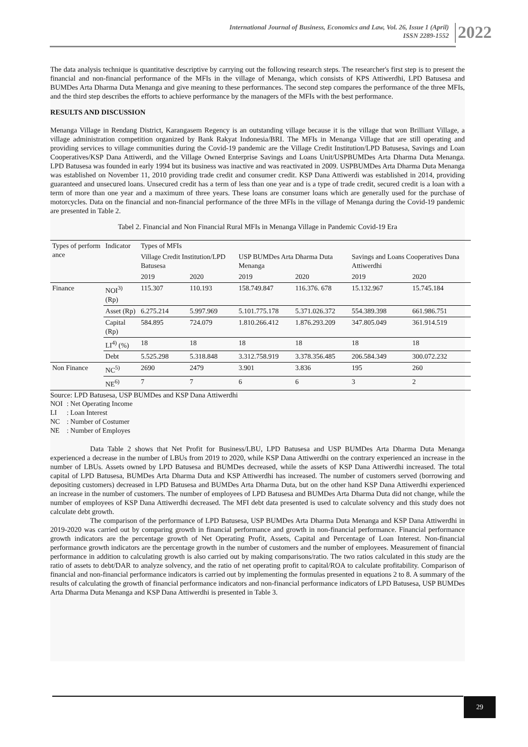International Journal of Business, Economics and Law, Vol. 26, Issue 1 (April)
ISSN 2289-1552
2022
The data analysis technique is quantitative descriptive by carrying out the following research steps. The researcher's first step is to present the financial and non-financial performance of the MFIs in the village of Menanga, which consists of KPS Attiwerdhi, LPD Batusesa and BUMDes Arta Dharma Duta Menanga and give meaning to these performances. The second step compares the performance of the three MFIs, and the third step describes the efforts to achieve performance by the managers of the MFIs with the best performance.
RESULTS AND DISCUSSION
Menanga Village in Rendang District, Karangasem Regency is an outstanding village because it is the village that won Brilliant Village, a village administration competition organized by Bank Rakyat Indonesia/BRI. The MFIs in Menanga Village that are still operating and providing services to village communities during the Covid-19 pandemic are the Village Credit Institution/LPD Batusesa, Savings and Loan Cooperatives/KSP Dana Attiwerdi, and the Village Owned Enterprise Savings and Loans Unit/USPBUMDes Arta Dharma Duta Menanga. LPD Batusesa was founded in early 1994 but its business was inactive and was reactivated in 2009. USPBUMDes Arta Dharma Duta Menanga was established on November 11, 2010 providing trade credit and consumer credit. KSP Dana Attiwerdi was established in 2014, providing guaranteed and unsecured loans. Unsecured credit has a term of less than one year and is a type of trade credit, secured credit is a loan with a term of more than one year and a maximum of three years. These loans are consumer loans which are generally used for the purchase of motorcycles. Data on the financial and non-financial performance of the three MFIs in the village of Menanga during the Covid-19 pandemic are presented in Table 2.
Tabel 2. Financial and Non Financial Rural MFIs in Menanga Village in Pandemic Covid-19 Era
| Types of perform ance | Indicator | Types of MFIs | | | | | |
| --- | --- | --- | --- | --- | --- | --- | --- |
| | | Village Credit Institution/LPD Batusesa | | USP BUMDes Arta Dharma Duta Menanga | | Savings and Loans Cooperatives Dana Attiwerdhi | |
| | | 2019 | 2020 | 2019 | 2020 | 2019 | 2020 |
| Finance | NOI<sup>3)</sup> (Rp) | 115.307 | 110.193 | 158.749.847 | 116.376. 678 | 15.132.967 | 15.745.184 |
| | Asset (Rp) | 6.275.214 | 5.997.969 | 5.101.775.178 | 5.371.026.372 | 554.389.398 | 661.986.751 |
| | Capital (Rp) | 584.895 | 724.079 | 1.810.266.412 | 1.876.293.209 | 347.805.049 | 361.914.519 |
| | LI<sup>4)</sup> (%) | 18 | 18 | 18 | 18 | 18 | 18 |
| | Debt | 5.525.298 | 5.318.848 | 3.312.758.919 | 3.378.356.485 | 206.584.349 | 300.072.232 |
| Non Finance | NC<sup>5)</sup> | 2690 | 2479 | 3.901 | 3.836 | 195 | 260 |
| | NE<sup>6)</sup> | 7 | 7 | 6 | 6 | 3 | 2 |
Source: LPD Batusesa, USP BUMDes and KSP Dana Attiwerdhi
| NOI | : Net Operating Income |
| LI | : Loan Interest |
| NC | : Number of Costumer |
| NE | : Number of Employes |
Data Table 2 shows that Net Profit for Business/LBU, LPD Batusesa and USP BUMDes Arta Dharma Duta Menanga experienced a decrease in the number of LBUs from 2019 to 2020, while KSP Dana Attiwerdhi on the contrary experienced an increase in the number of LBUs. Assets owned by LPD Batusesa and BUMDes decreased, while the assets of KSP Dana Attiwerdhi increased. The total capital of LPD Batusesa, BUMDes Arta Dharma Duta and KSP Attiwerdhi has increased. The number of customers served (borrowing and depositing customers) decreased in LPD Batusesa and BUMDes Arta Dharma Duta, but on the other hand KSP Dana Attiwerdhi experienced an increase in the number of customers. The number of employees of LPD Batusesa and BUMDes Arta Dharma Duta did not change, while the number of employees of KSP Dana Attiwerdhi decreased. The MFI debt data presented is used to calculate solvency and this study does not calculate debt growth.
The comparison of the performance of LPD Batusesa, USP BUMDes Arta Dharma Duta Menanga and KSP Dana Attiwerdhi in 2019-2020 was carried out by comparing growth in financial performance and growth in non-financial performance. Financial performance growth indicators are the percentage growth of Net Operating Profit, Assets, Capital and Percentage of Loan Interest. Non-financial performance growth indicators are the percentage growth in the number of customers and the number of employees. Measurement of financial performance in addition to calculating growth is also carried out by making comparisons/ratio. The two ratios calculated in this study are the ratio of assets to debt/DAR to analyze solvency, and the ratio of net operating profit to capital/ROA to calculate profitability. Comparison of financial and non-financial performance indicators is carried out by implementing the formulas presented in equations 2 to 8. A summary of the results of calculating the growth of financial performance indicators and non-financial performance indicators of LPD Batusesa, USP BUMDes Arta Dharma Duta Menanga and KSP Dana Attiwerdhi is presented in Table 3.
29